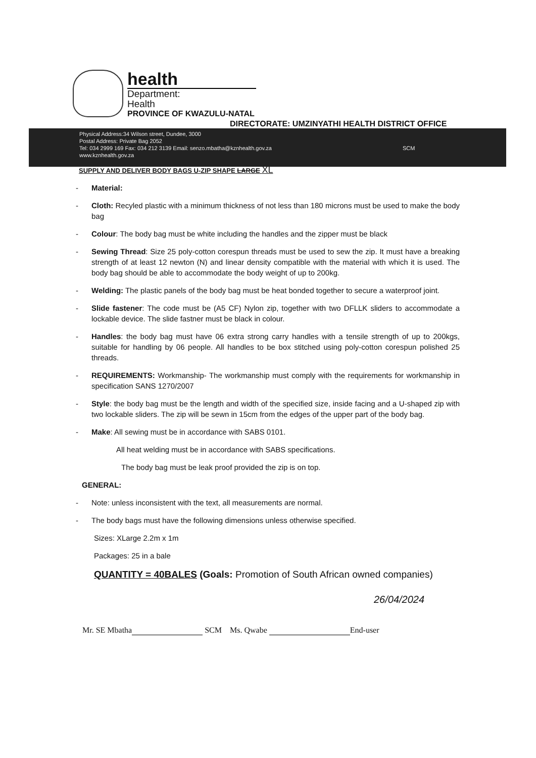health
Department:
Health
PROVINCE OF KWAZULU-NATAL
DIRECTORATE: UMZINYATHI HEALTH DISTRICT OFFICE
Physical Address:34 Wilson street, Dundee, 3000
Postal Address: Private Bag 2052
Tel: 034 2999 169 Fax: 034 212 3139 Email: senzo.mbatha@kznhealth.gov.za
www.kznhealth.gov.za
SCM
SUPPLY AND DELIVER BODY BAGS U-ZIP SHAPE LARGE XL
- Material:
- Cloth: Recyled plastic with a minimum thickness of not less than 180 microns must be used to make the body bag
- Colour: The body bag must be white including the handles and the zipper must be black
- Sewing Thread: Size 25 poly-cotton corespun threads must be used to sew the zip. It must have a breaking strength of at least 12 newton (N) and linear density compatible with the material with which it is used. The body bag should be able to accommodate the body weight of up to 200kg.
- Welding: The plastic panels of the body bag must be heat bonded together to secure a waterproof joint.
- Slide fastener: The code must be (A5 CF) Nylon zip, together with two DFLLK sliders to accommodate a lockable device. The slide fastner must be black in colour.
- Handles: the body bag must have 06 extra strong carry handles with a tensile strength of up to 200kgs, suitable for handling by 06 people. All handles to be box stitched using poly-cotton corespun polished 25 threads.
- REQUIREMENTS: Workmanship- The workmanship must comply with the requirements for workmanship in specification SANS 1270/2007
- Style: the body bag must be the length and width of the specified size, inside facing and a U-shaped zip with two lockable sliders. The zip will be sewn in 15cm from the edges of the upper part of the body bag.
- Make: All sewing must be in accordance with SABS 0101.
All heat welding must be in accordance with SABS specifications.
The body bag must be leak proof provided the zip is on top.
GENERAL:
- Note: unless inconsistent with the text, all measurements are normal.
- The body bags must have the following dimensions unless otherwise specified.
Sizes: XLarge 2.2m x 1m
Packages: 25 in a bale
QUANTITY = 40BALES (Goals: Promotion of South African owned companies)
26/04/2024
Mr. SE Mbatha SCM Ms. Qwabe End-user